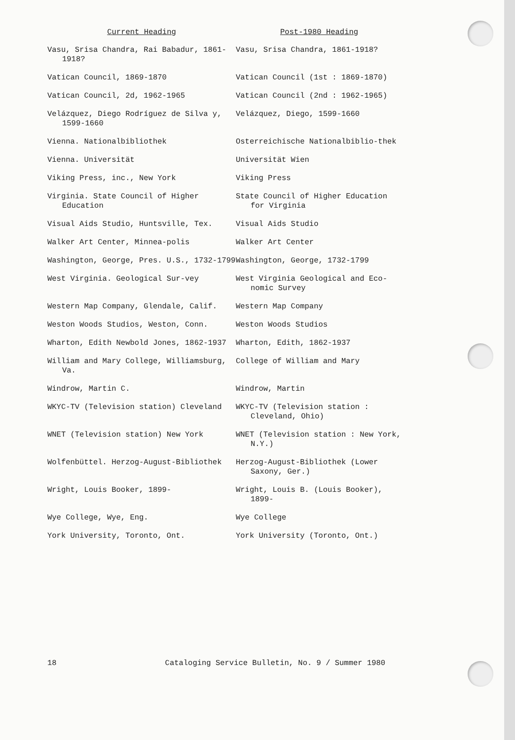| Current Heading | Post-1980 Heading |
| --- | --- |
| Vasu, Srisa Chandra, Rai Babadur, 1861-1918? | Vasu, Srisa Chandra, 1861-1918? |
| Vatican Council, 1869-1870 | Vatican Council (1st : 1869-1870) |
| Vatican Council, 2d, 1962-1965 | Vatican Council (2nd : 1962-1965) |
| Velázquez, Diego Rodríguez de Silva y, 1599-1660 | Velázquez, Diego, 1599-1660 |
| Vienna. Nationalbibliothek | Osterreichische Nationalbiblio-thek |
| Vienna. Universität | Universität Wien |
| Viking Press, inc., New York | Viking Press |
| Virginia. State Council of Higher Education | State Council of Higher Education for Virginia |
| Visual Aids Studio, Huntsville, Tex. | Visual Aids Studio |
| Walker Art Center, Minnea-polis | Walker Art Center |
| Washington, George, Pres. U.S., 1732-1799 | Washington, George, 1732-1799 |
| West Virginia. Geological Sur-vey | West Virginia Geological and Eco-nomic Survey |
| Western Map Company, Glendale, Calif. | Western Map Company |
| Weston Woods Studios, Weston, Conn. | Weston Woods Studios |
| Wharton, Edith Newbold Jones, 1862-1937 | Wharton, Edith, 1862-1937 |
| William and Mary College, Williamsburg, Va. | College of William and Mary |
| Windrow, Martin C. | Windrow, Martin |
| WKYC-TV (Television station) Cleveland | WKYC-TV (Television station : Cleveland, Ohio) |
| WNET (Television station) New York | WNET (Television station : New York, N.Y.) |
| Wolfenbüttel. Herzog-August-Bibliothek | Herzog-August-Bibliothek (Lower Saxony, Ger.) |
| Wright, Louis Booker, 1899- | Wright, Louis B. (Louis Booker), 1899- |
| Wye College, Wye, Eng. | Wye College |
| York University, Toronto, Ont. | York University (Toronto, Ont.) |
18 Cataloging Service Bulletin, No. 9 / Summer 1980